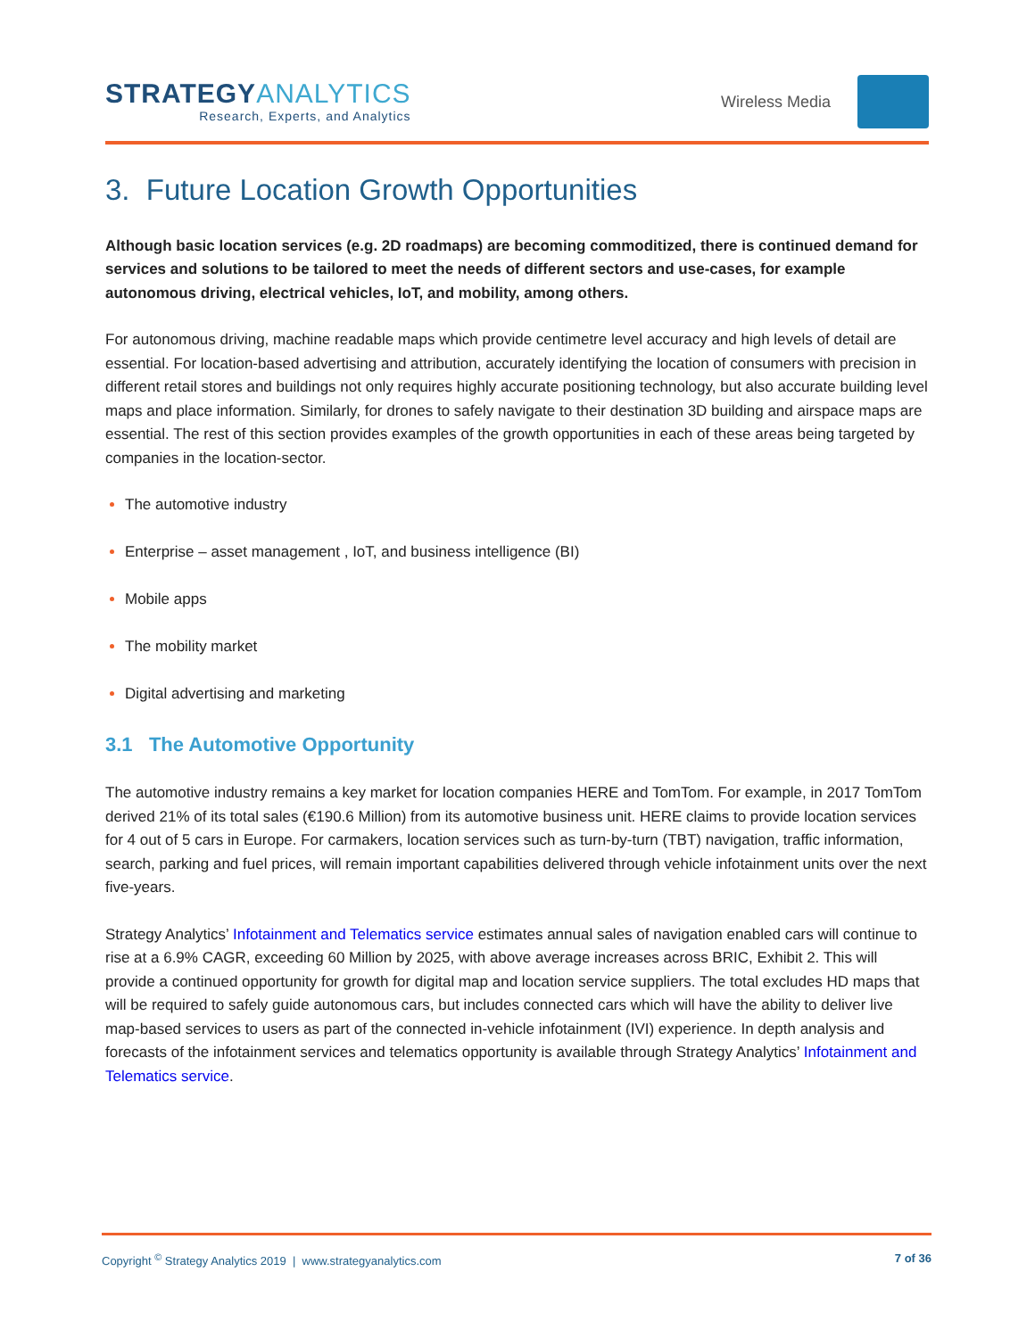STRATEGYANALYTICS
Research, Experts, and Analytics
Wireless Media
3. Future Location Growth Opportunities
Although basic location services (e.g. 2D roadmaps) are becoming commoditized, there is continued demand for services and solutions to be tailored to meet the needs of different sectors and use-cases, for example autonomous driving, electrical vehicles, IoT, and mobility, among others.
For autonomous driving, machine readable maps which provide centimetre level accuracy and high levels of detail are essential. For location-based advertising and attribution, accurately identifying the location of consumers with precision in different retail stores and buildings not only requires highly accurate positioning technology, but also accurate building level maps and place information. Similarly, for drones to safely navigate to their destination 3D building and airspace maps are essential. The rest of this section provides examples of the growth opportunities in each of these areas being targeted by companies in the location-sector.
The automotive industry
Enterprise – asset management , IoT, and business intelligence (BI)
Mobile apps
The mobility market
Digital advertising and marketing
3.1 The Automotive Opportunity
The automotive industry remains a key market for location companies HERE and TomTom. For example, in 2017 TomTom derived 21% of its total sales (€190.6 Million) from its automotive business unit. HERE claims to provide location services for 4 out of 5 cars in Europe. For carmakers, location services such as turn-by-turn (TBT) navigation, traffic information, search, parking and fuel prices, will remain important capabilities delivered through vehicle infotainment units over the next five-years.
Strategy Analytics’ Infotainment and Telematics service estimates annual sales of navigation enabled cars will continue to rise at a 6.9% CAGR, exceeding 60 Million by 2025, with above average increases across BRIC, Exhibit 2. This will provide a continued opportunity for growth for digital map and location service suppliers. The total excludes HD maps that will be required to safely guide autonomous cars, but includes connected cars which will have the ability to deliver live map-based services to users as part of the connected in-vehicle infotainment (IVI) experience. In depth analysis and forecasts of the infotainment services and telematics opportunity is available through Strategy Analytics’ Infotainment and Telematics service.
Copyright <sup>©</sup> Strategy Analytics 2019 | www.strategyanalytics.com 7 of 36